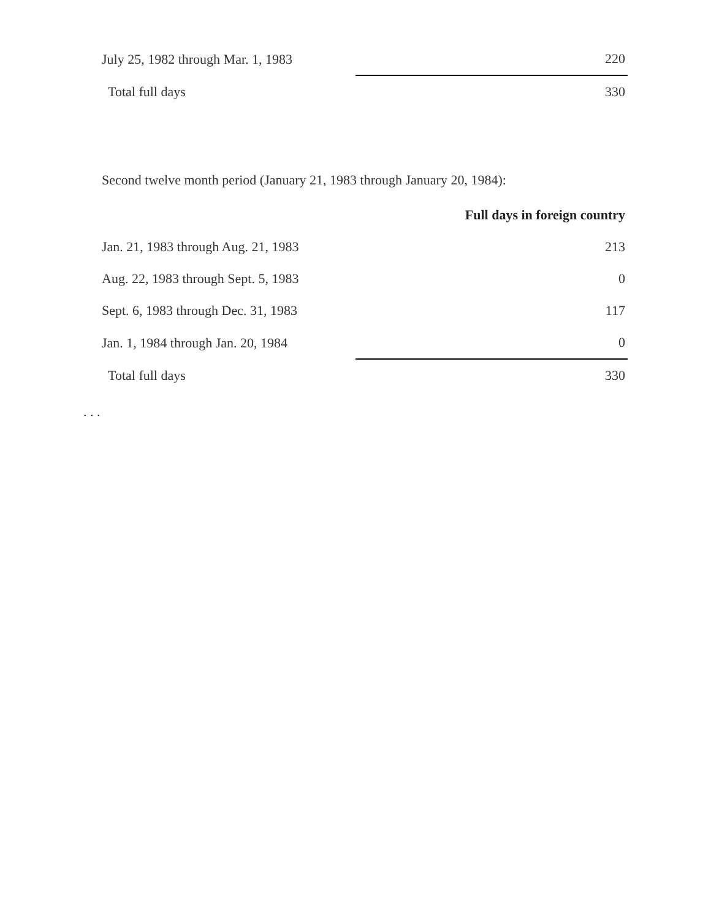| July 25, 1982 through Mar. 1, 1983 | 220 |
| Total full days | 330 |
Second twelve month period (January 21, 1983 through January 20, 1984):
| | Full days in foreign country |
| --- | --- |
| Jan. 21, 1983 through Aug. 21, 1983 | 213 |
| Aug. 22, 1983 through Sept. 5, 1983 | 0 |
| Sept. 6, 1983 through Dec. 31, 1983 | 117 |
| Jan. 1, 1984 through Jan. 20, 1984 | 0 |
| Total full days | 330 |
. . .